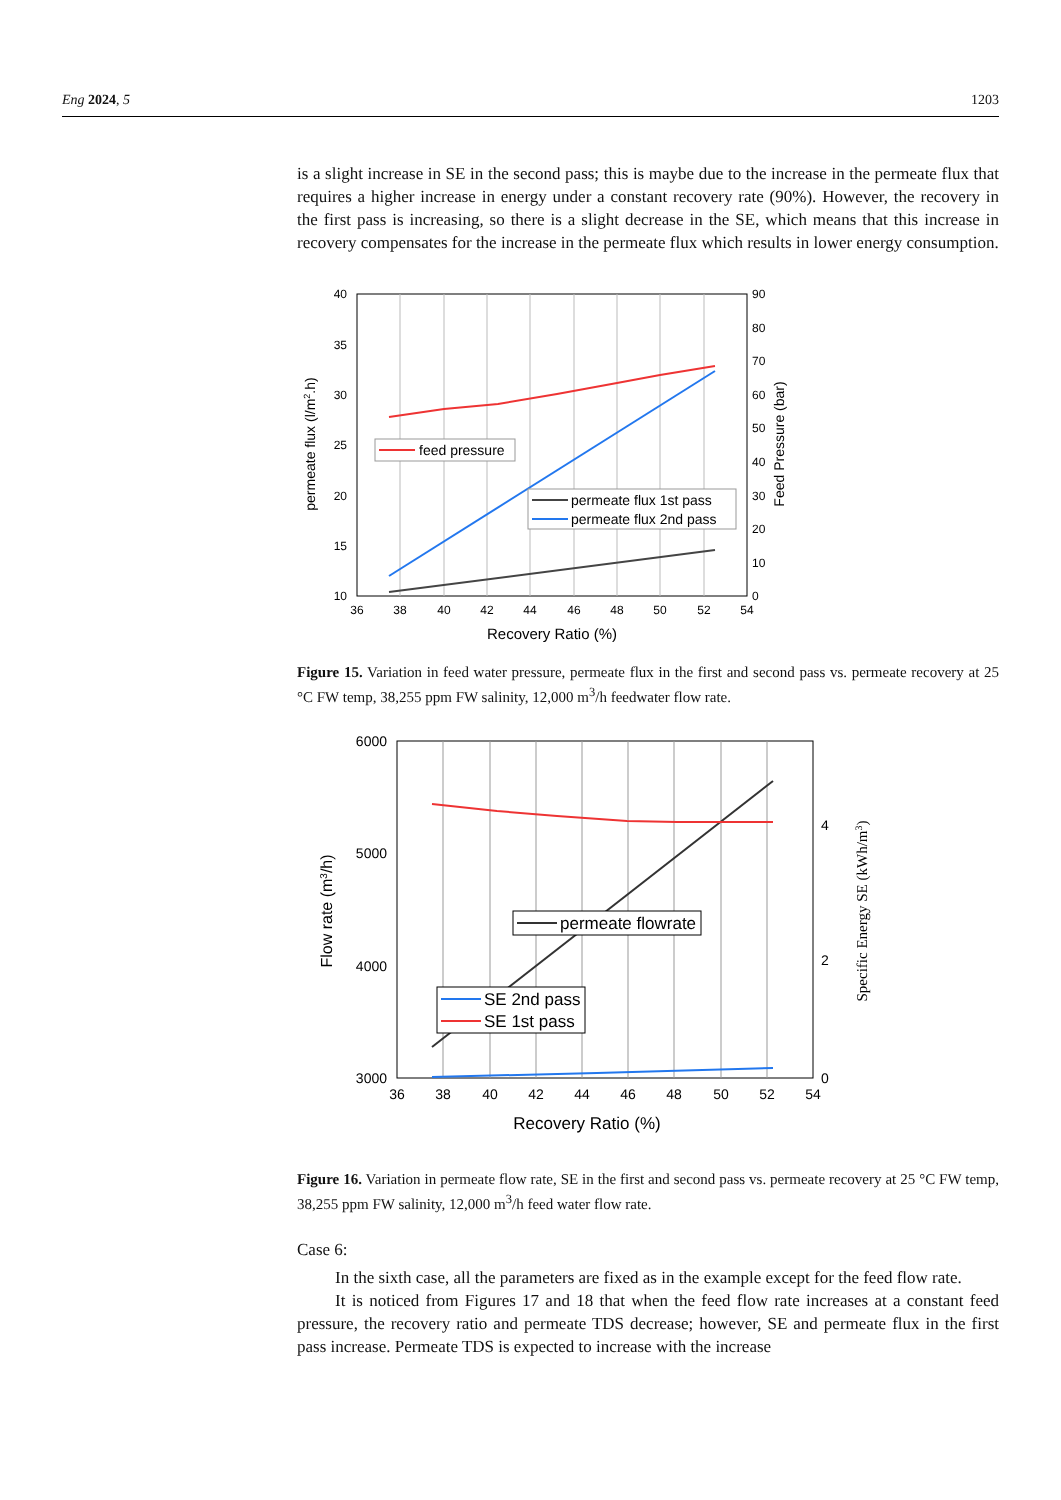Eng 2024, 5 1203
is a slight increase in SE in the second pass; this is maybe due to the increase in the permeate flux that requires a higher increase in energy under a constant recovery rate (90%). However, the recovery in the first pass is increasing, so there is a slight decrease in the SE, which means that this increase in recovery compensates for the increase in the permeate flux which results in lower energy consumption.
40
35
30
25
20
15
10
90
80
70
60
50
40
30
20
10
0
36
38
40
42
44
46
48
50
52
54
Recovery Ratio (%)
permeate flux (l/m2.h)
Feed Pressure (bar)
feed pressure
permeate flux 1st pass
permeate flux 2nd pass
Figure 15. Variation in feed water pressure, permeate flux in the first and second pass vs. permeate recovery at 25 °C FW temp, 38,255 ppm FW salinity, 12,000 m<sup>3</sup>/h feedwater flow rate.
6000
5000
4000
3000
4
2
0
36
38
40
42
44
46
48
50
52
54
Recovery Ratio (%)
Flow rate (m3/h)
Specific Energy SE (kWh/m3)
permeate flowrate
SE 2nd pass
SE 1st pass
Figure 16. Variation in permeate flow rate, SE in the first and second pass vs. permeate recovery at 25 °C FW temp, 38,255 ppm FW salinity, 12,000 m<sup>3</sup>/h feed water flow rate.
Case 6:
In the sixth case, all the parameters are fixed as in the example except for the feed flow rate.
It is noticed from Figures 17 and 18 that when the feed flow rate increases at a constant feed pressure, the recovery ratio and permeate TDS decrease; however, SE and permeate flux in the first pass increase. Permeate TDS is expected to increase with the increase